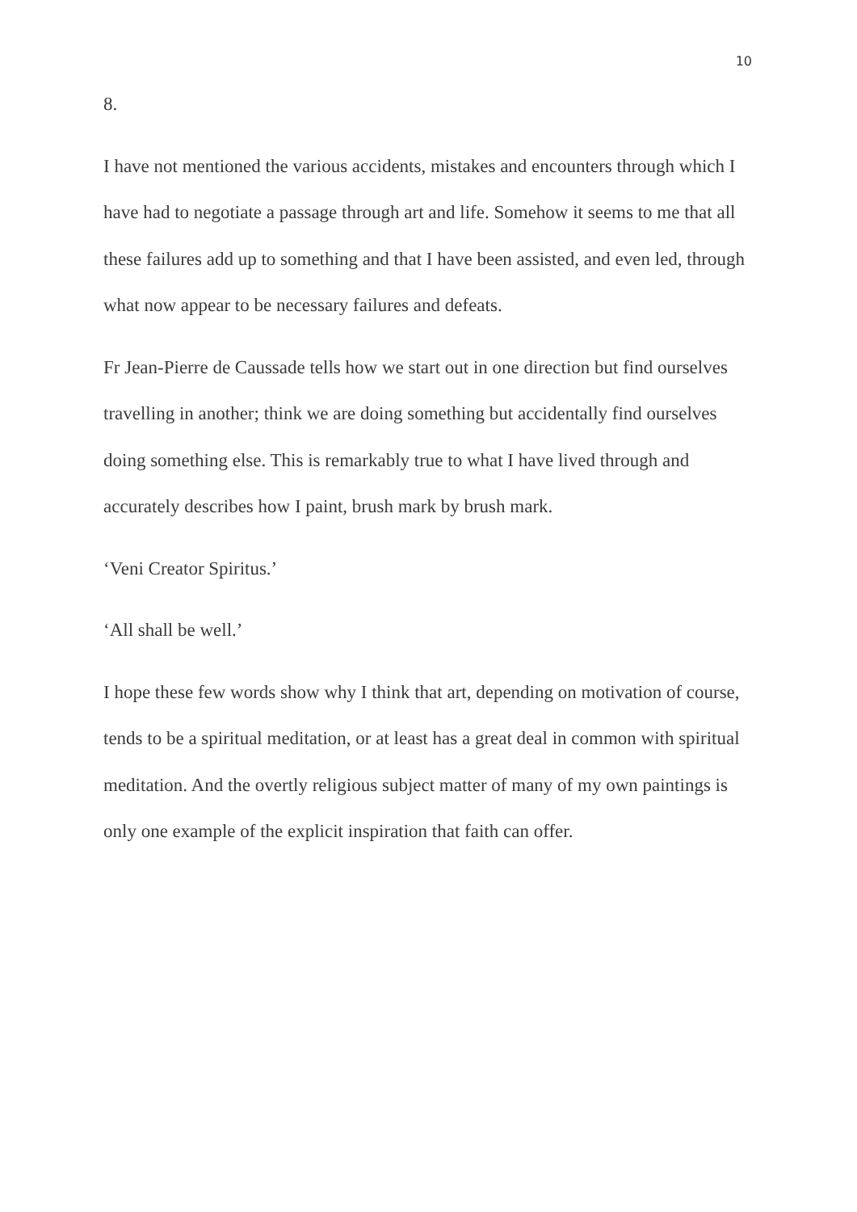10
8.
I have not mentioned the various accidents, mistakes and encounters through which I have had to negotiate a passage through art and life. Somehow it seems to me that all these failures add up to something and that I have been assisted, and even led, through what now appear to be necessary failures and defeats.
Fr Jean-Pierre de Caussade tells how we start out in one direction but find ourselves travelling in another; think we are doing something but accidentally find ourselves doing something else. This is remarkably true to what I have lived through and accurately describes how I paint, brush mark by brush mark.
‘Veni Creator Spiritus.’
‘All shall be well.’
I hope these few words show why I think that art, depending on motivation of course, tends to be a spiritual meditation, or at least has a great deal in common with spiritual meditation. And the overtly religious subject matter of many of my own paintings is only one example of the explicit inspiration that faith can offer.